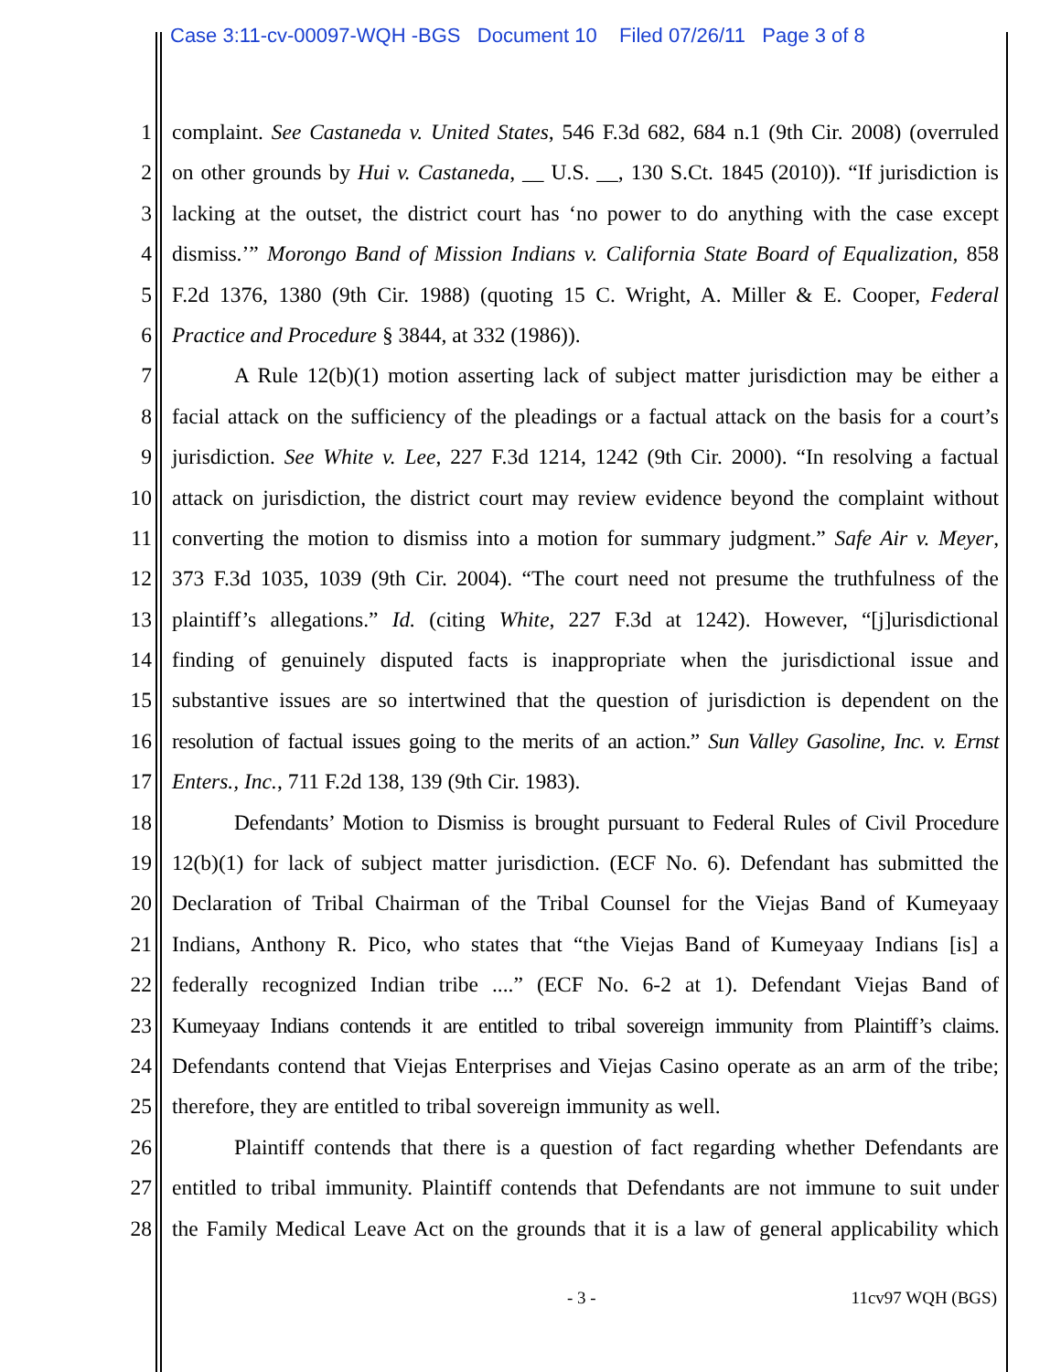Case 3:11-cv-00097-WQH -BGS Document 10 Filed 07/26/11 Page 3 of 8
1 complaint. See Castaneda v. United States, 546 F.3d 682, 684 n.1 (9th Cir. 2008) (overruled
2 on other grounds by Hui v. Castaneda, __ U.S. __, 130 S.Ct. 1845 (2010)). “If jurisdiction is
3 lacking at the outset, the district court has ‘no power to do anything with the case except
4 dismiss.’” Morongo Band of Mission Indians v. California State Board of Equalization, 858
5 F.2d 1376, 1380 (9th Cir. 1988) (quoting 15 C. Wright, A. Miller & E. Cooper, Federal
6 Practice and Procedure § 3844, at 332 (1986)).
7 A Rule 12(b)(1) motion asserting lack of subject matter jurisdiction may be either a
8 facial attack on the sufficiency of the pleadings or a factual attack on the basis for a court’s
9 jurisdiction. See White v. Lee, 227 F.3d 1214, 1242 (9th Cir. 2000). “In resolving a factual
10 attack on jurisdiction, the district court may review evidence beyond the complaint without
11 converting the motion to dismiss into a motion for summary judgment.” Safe Air v. Meyer,
12 373 F.3d 1035, 1039 (9th Cir. 2004). “The court need not presume the truthfulness of the
13 plaintiff’s allegations.” Id. (citing White, 227 F.3d at 1242). However, “[j]urisdictional
14 finding of genuinely disputed facts is inappropriate when the jurisdictional issue and
15 substantive issues are so intertwined that the question of jurisdiction is dependent on the
16 resolution of factual issues going to the merits of an action.” Sun Valley Gasoline, Inc. v. Ernst
17 Enters., Inc., 711 F.2d 138, 139 (9th Cir. 1983).
18 Defendants’ Motion to Dismiss is brought pursuant to Federal Rules of Civil Procedure
19 12(b)(1) for lack of subject matter jurisdiction. (ECF No. 6). Defendant has submitted the
20 Declaration of Tribal Chairman of the Tribal Counsel for the Viejas Band of Kumeyaay
21 Indians, Anthony R. Pico, who states that “the Viejas Band of Kumeyaay Indians [is] a
22 federally recognized Indian tribe ....” (ECF No. 6-2 at 1). Defendant Viejas Band of
23 Kumeyaay Indians contends it are entitled to tribal sovereign immunity from Plaintiff’s claims.
24 Defendants contend that Viejas Enterprises and Viejas Casino operate as an arm of the tribe;
25 therefore, they are entitled to tribal sovereign immunity as well.
26 Plaintiff contends that there is a question of fact regarding whether Defendants are
27 entitled to tribal immunity. Plaintiff contends that Defendants are not immune to suit under
28 the Family Medical Leave Act on the grounds that it is a law of general applicability which
- 3 - 11cv97 WQH (BGS)